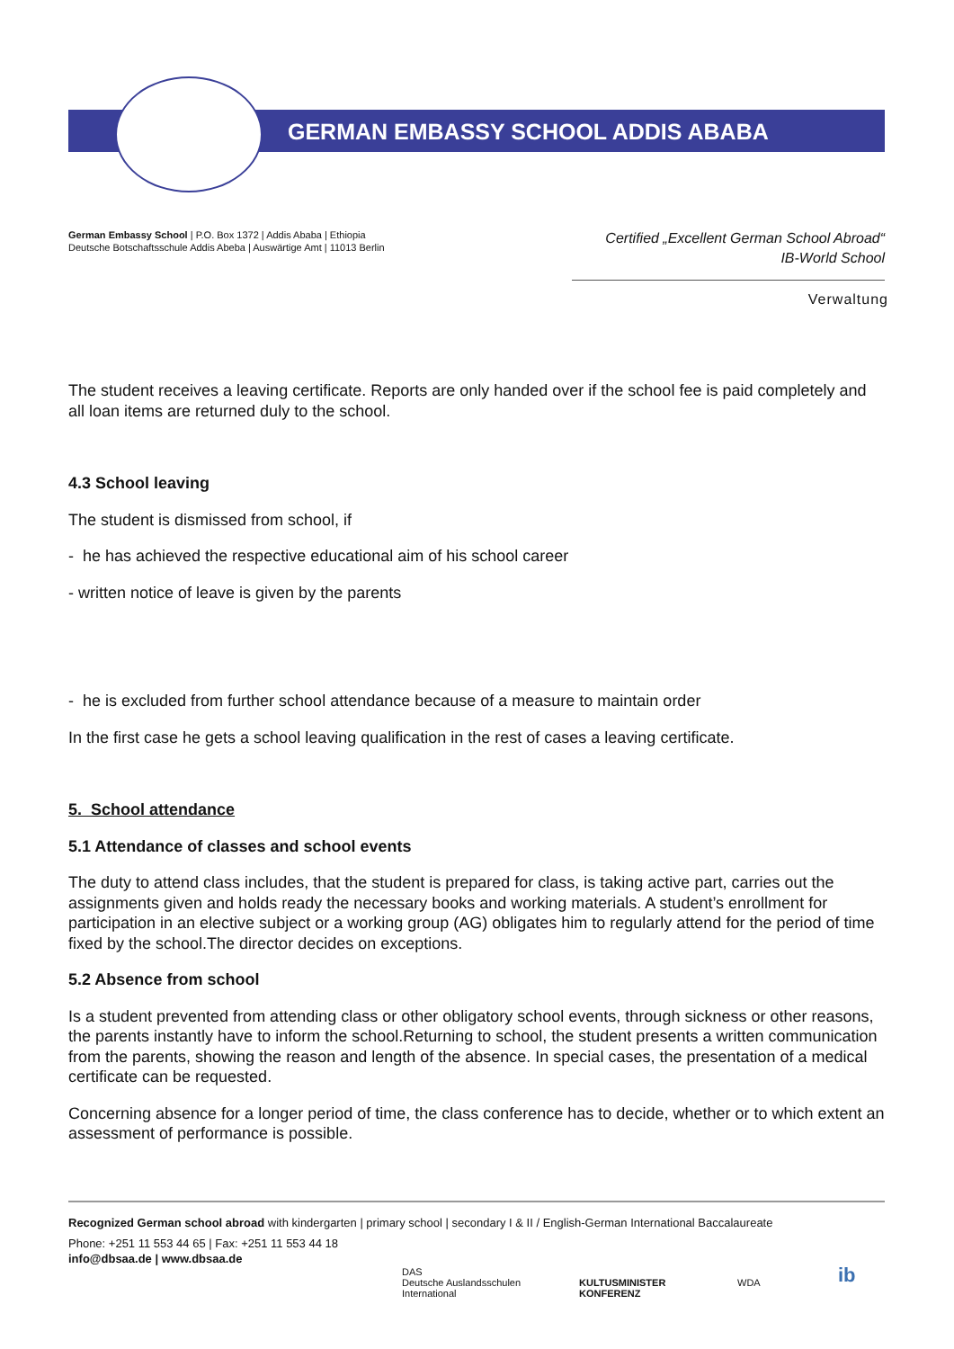GERMAN EMBASSY SCHOOL ADDIS ABABA
German Embassy School | P.O. Box 1372 | Addis Ababa | Ethiopia
Deutsche Botschaftsschule Addis Abeba | Auswärtige Amt | 11013 Berlin
Certified „Excellent German School Abroad“
IB-World School
Verwaltung
The student receives a leaving certificate. Reports are only handed over if the school fee is paid completely and all loan items are returned duly to the school.
4.3 School leaving
The student is dismissed from school, if
- he has achieved the respective educational aim of his school career
- written notice of leave is given by the parents
- he is excluded from further school attendance because of a measure to maintain order
In the first case he gets a school leaving qualification in the rest of cases a leaving certificate.
5. School attendance
5.1 Attendance of classes and school events
The duty to attend class includes, that the student is prepared for class, is taking active part, carries out the assignments given and holds ready the necessary books and working materials. A student’s enrollment for participation in an elective subject or a working group (AG) obligates him to regularly attend for the period of time fixed by the school.The director decides on exceptions.
5.2 Absence from school
Is a student prevented from attending class or other obligatory school events, through sickness or other reasons, the parents instantly have to inform the school.Returning to school, the student presents a written communication from the parents, showing the reason and length of the absence. In special cases, the presentation of a medical certificate can be requested.
Concerning absence for a longer period of time, the class conference has to decide, whether or to which extent an assessment of performance is possible.
Recognized German school abroad with kindergarten | primary school | secondary I & II / English-German International Baccalaureate
Phone: +251 11 553 44 65 | Fax: +251 11 553 44 18
info@dbsaa.de | www.dbsaa.de
DAS
Deutsche Auslandsschulen
International
KULTUSMINISTER
KONFERENZ
WDA ib